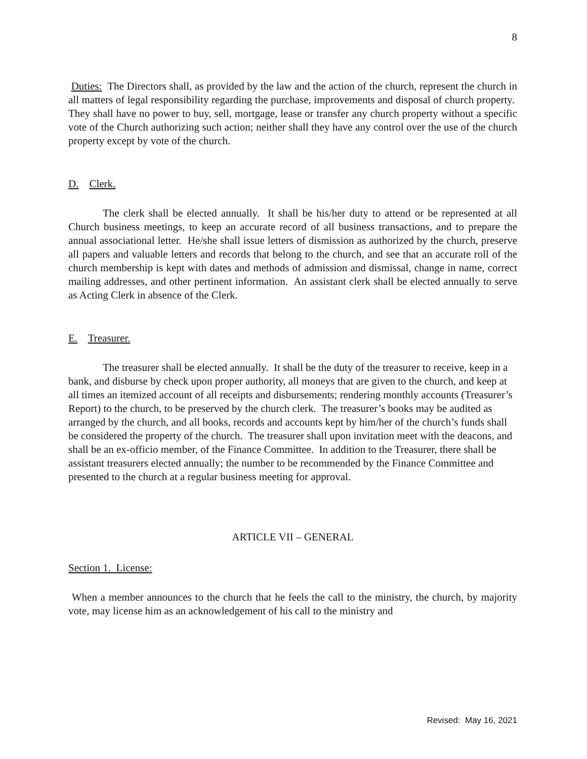8
Duties: The Directors shall, as provided by the law and the action of the church, represent the church in all matters of legal responsibility regarding the purchase, improvements and disposal of church property. They shall have no power to buy, sell, mortgage, lease or transfer any church property without a specific vote of the Church authorizing such action; neither shall they have any control over the use of the church property except by vote of the church.
D. Clerk.
The clerk shall be elected annually. It shall be his/her duty to attend or be represented at all Church business meetings, to keep an accurate record of all business transactions, and to prepare the annual associational letter. He/she shall issue letters of dismission as authorized by the church, preserve all papers and valuable letters and records that belong to the church, and see that an accurate roll of the church membership is kept with dates and methods of admission and dismissal, change in name, correct mailing addresses, and other pertinent information. An assistant clerk shall be elected annually to serve as Acting Clerk in absence of the Clerk.
E. Treasurer.
The treasurer shall be elected annually. It shall be the duty of the treasurer to receive, keep in a bank, and disburse by check upon proper authority, all moneys that are given to the church, and keep at all times an itemized account of all receipts and disbursements; rendering monthly accounts (Treasurer’s Report) to the church, to be preserved by the church clerk. The treasurer’s books may be audited as arranged by the church, and all books, records and accounts kept by him/her of the church’s funds shall be considered the property of the church. The treasurer shall upon invitation meet with the deacons, and shall be an ex-officio member, of the Finance Committee. In addition to the Treasurer, there shall be assistant treasurers elected annually; the number to be recommended by the Finance Committee and presented to the church at a regular business meeting for approval.
ARTICLE VII – GENERAL
Section 1. License:
When a member announces to the church that he feels the call to the ministry, the church, by majority vote, may license him as an acknowledgement of his call to the ministry and
Revised: May 16, 2021